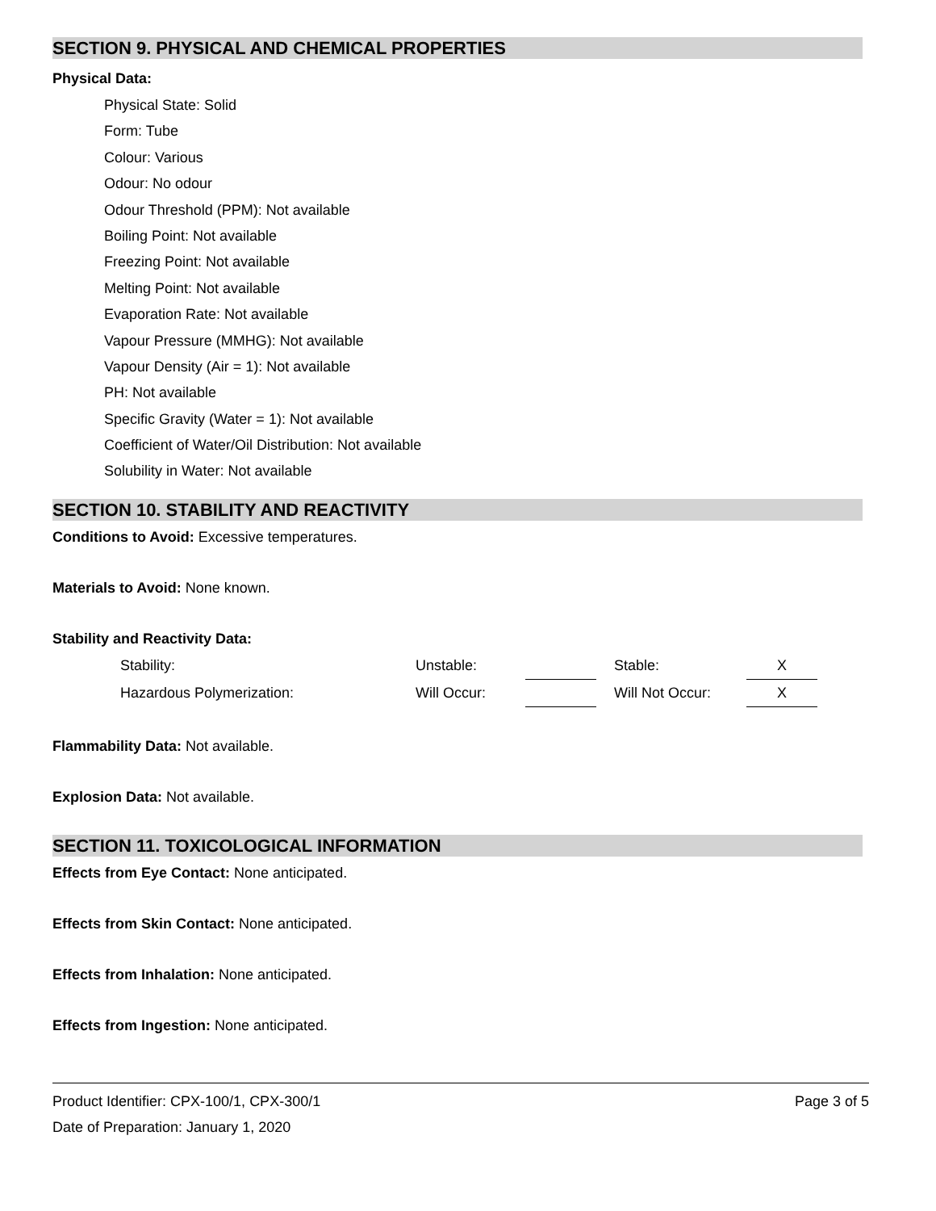SECTION 9. PHYSICAL AND CHEMICAL PROPERTIES
Physical Data:
Physical State: Solid
Form: Tube
Colour: Various
Odour: No odour
Odour Threshold (PPM): Not available
Boiling Point: Not available
Freezing Point: Not available
Melting Point: Not available
Evaporation Rate: Not available
Vapour Pressure (MMHG): Not available
Vapour Density (Air = 1): Not available
PH: Not available
Specific Gravity (Water = 1): Not available
Coefficient of Water/Oil Distribution: Not available
Solubility in Water: Not available
SECTION 10. STABILITY AND REACTIVITY
Conditions to Avoid: Excessive temperatures.
Materials to Avoid: None known.
Stability and Reactivity Data:
| Stability: | Unstable: | | | Stable: | X |
| Hazardous Polymerization: | Will Occur: | | | Will Not Occur: | X |
Flammability Data: Not available.
Explosion Data: Not available.
SECTION 11. TOXICOLOGICAL INFORMATION
Effects from Eye Contact: None anticipated.
Effects from Skin Contact: None anticipated.
Effects from Inhalation: None anticipated.
Effects from Ingestion: None anticipated.
Product Identifier: CPX-100/1, CPX-300/1 Page 3 of 5
Date of Preparation: January 1, 2020